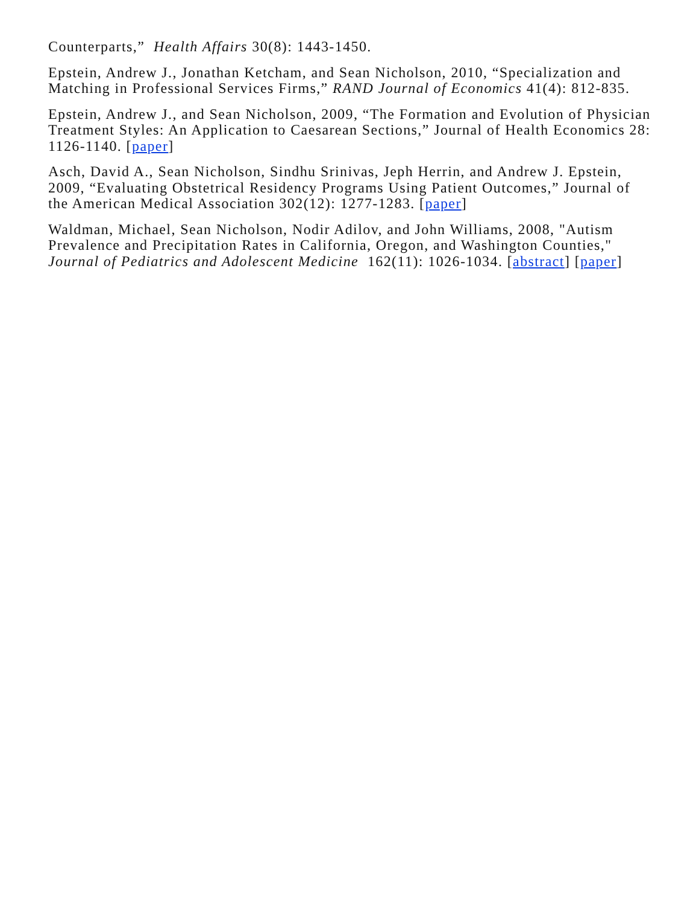Counterparts,” Health Affairs 30(8): 1443-1450.
Epstein, Andrew J., Jonathan Ketcham, and Sean Nicholson, 2010, “Specialization and Matching in Professional Services Firms,” RAND Journal of Economics 41(4): 812-835.
Epstein, Andrew J., and Sean Nicholson, 2009, “The Formation and Evolution of Physician Treatment Styles: An Application to Caesarean Sections,” Journal of Health Economics 28: 1126-1140. [paper]
Asch, David A., Sean Nicholson, Sindhu Srinivas, Jeph Herrin, and Andrew J. Epstein, 2009, “Evaluating Obstetrical Residency Programs Using Patient Outcomes,” Journal of the American Medical Association 302(12): 1277-1283. [paper]
Waldman, Michael, Sean Nicholson, Nodir Adilov, and John Williams, 2008, "Autism Prevalence and Precipitation Rates in California, Oregon, and Washington Counties," Journal of Pediatrics and Adolescent Medicine 162(11): 1026-1034. [abstract] [paper]